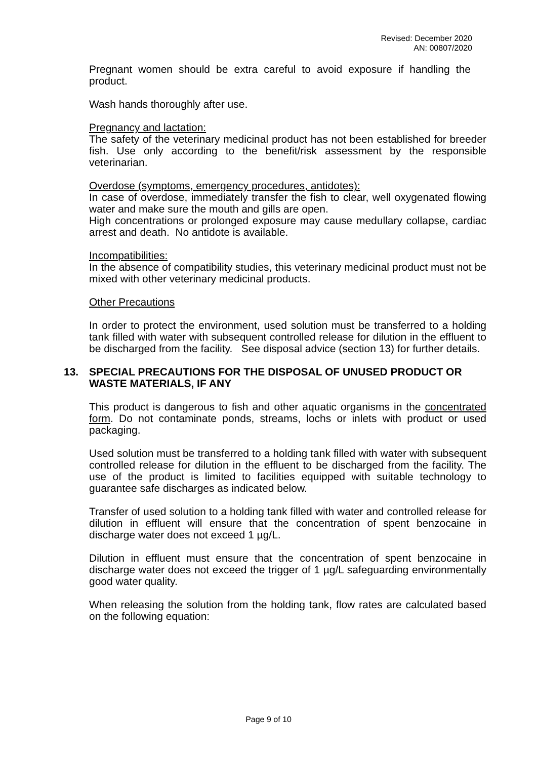Revised: December 2020
AN: 00807/2020
Pregnant women should be extra careful to avoid exposure if handling the product.
Wash hands thoroughly after use.
Pregnancy and lactation:
The safety of the veterinary medicinal product has not been established for breeder fish. Use only according to the benefit/risk assessment by the responsible veterinarian.
Overdose (symptoms, emergency procedures, antidotes):
In case of overdose, immediately transfer the fish to clear, well oxygenated flowing water and make sure the mouth and gills are open.
High concentrations or prolonged exposure may cause medullary collapse, cardiac arrest and death. No antidote is available.
Incompatibilities:
In the absence of compatibility studies, this veterinary medicinal product must not be mixed with other veterinary medicinal products.
Other Precautions
In order to protect the environment, used solution must be transferred to a holding tank filled with water with subsequent controlled release for dilution in the effluent to be discharged from the facility. See disposal advice (section 13) for further details.
13. SPECIAL PRECAUTIONS FOR THE DISPOSAL OF UNUSED PRODUCT OR WASTE MATERIALS, IF ANY
This product is dangerous to fish and other aquatic organisms in the concentrated form. Do not contaminate ponds, streams, lochs or inlets with product or used packaging.
Used solution must be transferred to a holding tank filled with water with subsequent controlled release for dilution in the effluent to be discharged from the facility. The use of the product is limited to facilities equipped with suitable technology to guarantee safe discharges as indicated below.
Transfer of used solution to a holding tank filled with water and controlled release for dilution in effluent will ensure that the concentration of spent benzocaine in discharge water does not exceed 1 µg/L.
Dilution in effluent must ensure that the concentration of spent benzocaine in discharge water does not exceed the trigger of 1 µg/L safeguarding environmentally good water quality.
When releasing the solution from the holding tank, flow rates are calculated based on the following equation:
Page 9 of 10